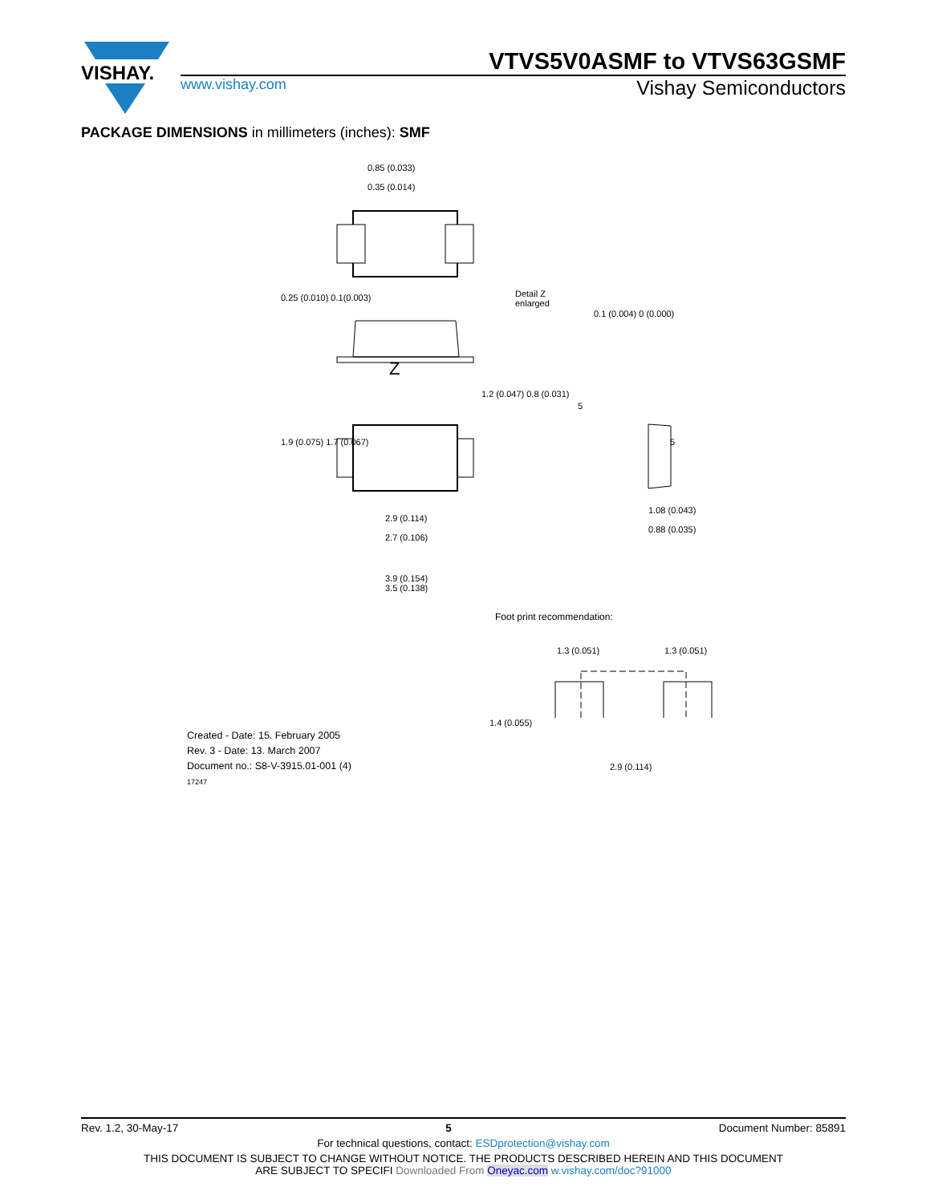VISHAY.
VTVS5V0ASMF to VTVS63GSMF
www.vishay.com
Vishay Semiconductors
PACKAGE DIMENSIONS in millimeters (inches): SMF
0.85 (0.033)
0.35 (0.014)
Detail Z
enlarged
Z
2.9 (0.114)
2.7 (0.106)
3.9 (0.154)
3.5 (0.138)
1.08 (0.043)
0.88 (0.035)
0.25 (0.010) 0.1(0.003)
1.9 (0.075) 1.7 (0.067)
1.2 (0.047) 0.8 (0.031)
0.1 (0.004) 0 (0.000)
5
5
Foot print recommendation:
1.3 (0.051) 1.3 (0.051)
1.4 (0.055)
2.9 (0.114)
Created - Date: 15. February 2005
Rev. 3 - Date: 13. March 2007
Document no.: S8-V-3915.01-001 (4)
17247
Rev. 1.2, 30-May-17 5 Document Number: 85891
For technical questions, contact: ESDprotection@vishay.com
THIS DOCUMENT IS SUBJECT TO CHANGE WITHOUT NOTICE. THE PRODUCTS DESCRIBED HEREIN AND THIS DOCUMENT
ARE SUBJECT TO SPECIFI Downloaded From Oneyac.com w.vishay.com/doc?91000